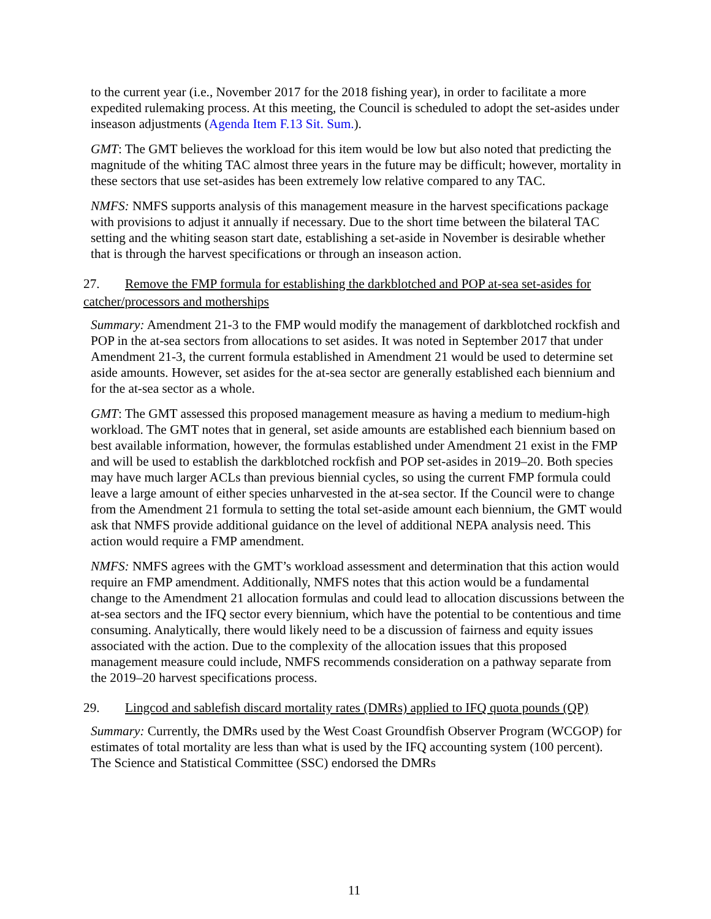to the current year (i.e., November 2017 for the 2018 fishing year), in order to facilitate a more expedited rulemaking process. At this meeting, the Council is scheduled to adopt the set-asides under inseason adjustments (Agenda Item F.13 Sit. Sum.).
GMT: The GMT believes the workload for this item would be low but also noted that predicting the magnitude of the whiting TAC almost three years in the future may be difficult; however, mortality in these sectors that use set-asides has been extremely low relative compared to any TAC.
NMFS: NMFS supports analysis of this management measure in the harvest specifications package with provisions to adjust it annually if necessary. Due to the short time between the bilateral TAC setting and the whiting season start date, establishing a set-aside in November is desirable whether that is through the harvest specifications or through an inseason action.
27. Remove the FMP formula for establishing the darkblotched and POP at-sea set-asides for catcher/processors and motherships
Summary: Amendment 21-3 to the FMP would modify the management of darkblotched rockfish and POP in the at-sea sectors from allocations to set asides. It was noted in September 2017 that under Amendment 21-3, the current formula established in Amendment 21 would be used to determine set aside amounts. However, set asides for the at-sea sector are generally established each biennium and for the at-sea sector as a whole.
GMT: The GMT assessed this proposed management measure as having a medium to medium-high workload. The GMT notes that in general, set aside amounts are established each biennium based on best available information, however, the formulas established under Amendment 21 exist in the FMP and will be used to establish the darkblotched rockfish and POP set-asides in 2019–20. Both species may have much larger ACLs than previous biennial cycles, so using the current FMP formula could leave a large amount of either species unharvested in the at-sea sector. If the Council were to change from the Amendment 21 formula to setting the total set-aside amount each biennium, the GMT would ask that NMFS provide additional guidance on the level of additional NEPA analysis need. This action would require a FMP amendment.
NMFS: NMFS agrees with the GMT’s workload assessment and determination that this action would require an FMP amendment. Additionally, NMFS notes that this action would be a fundamental change to the Amendment 21 allocation formulas and could lead to allocation discussions between the at-sea sectors and the IFQ sector every biennium, which have the potential to be contentious and time consuming. Analytically, there would likely need to be a discussion of fairness and equity issues associated with the action. Due to the complexity of the allocation issues that this proposed management measure could include, NMFS recommends consideration on a pathway separate from the 2019–20 harvest specifications process.
29. Lingcod and sablefish discard mortality rates (DMRs) applied to IFQ quota pounds (QP)
Summary: Currently, the DMRs used by the West Coast Groundfish Observer Program (WCGOP) for estimates of total mortality are less than what is used by the IFQ accounting system (100 percent). The Science and Statistical Committee (SSC) endorsed the DMRs
11